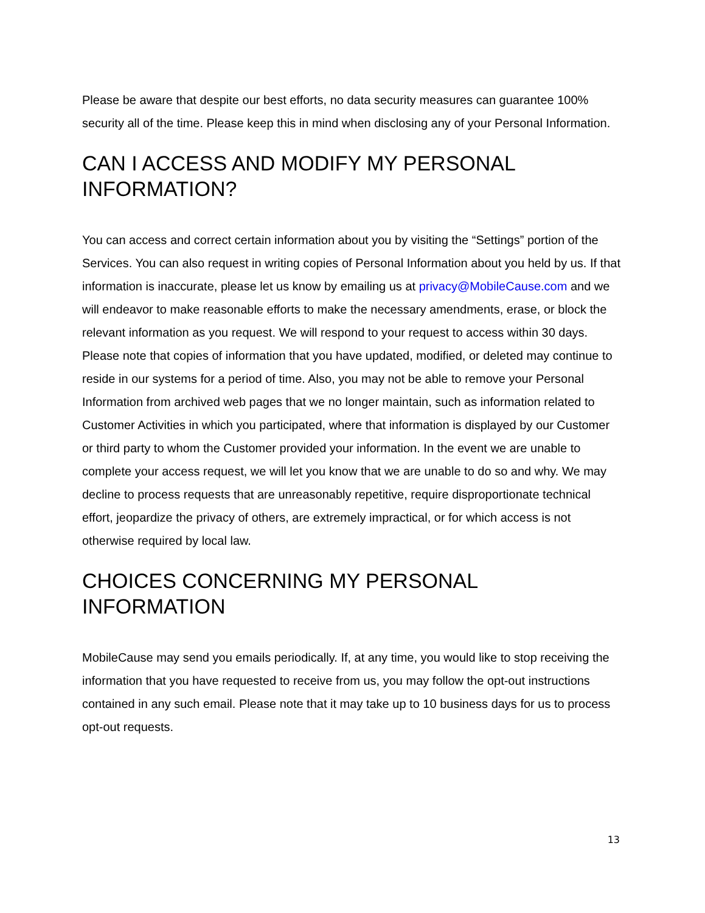Please be aware that despite our best efforts, no data security measures can guarantee 100% security all of the time. Please keep this in mind when disclosing any of your Personal Information.
CAN I ACCESS AND MODIFY MY PERSONAL INFORMATION?
You can access and correct certain information about you by visiting the “Settings” portion of the Services. You can also request in writing copies of Personal Information about you held by us. If that information is inaccurate, please let us know by emailing us at privacy@MobileCause.com and we will endeavor to make reasonable efforts to make the necessary amendments, erase, or block the relevant information as you request. We will respond to your request to access within 30 days. Please note that copies of information that you have updated, modified, or deleted may continue to reside in our systems for a period of time. Also, you may not be able to remove your Personal Information from archived web pages that we no longer maintain, such as information related to Customer Activities in which you participated, where that information is displayed by our Customer or third party to whom the Customer provided your information. In the event we are unable to complete your access request, we will let you know that we are unable to do so and why. We may decline to process requests that are unreasonably repetitive, require disproportionate technical effort, jeopardize the privacy of others, are extremely impractical, or for which access is not otherwise required by local law.
CHOICES CONCERNING MY PERSONAL INFORMATION
MobileCause may send you emails periodically. If, at any time, you would like to stop receiving the information that you have requested to receive from us, you may follow the opt-out instructions contained in any such email. Please note that it may take up to 10 business days for us to process opt-out requests.
13